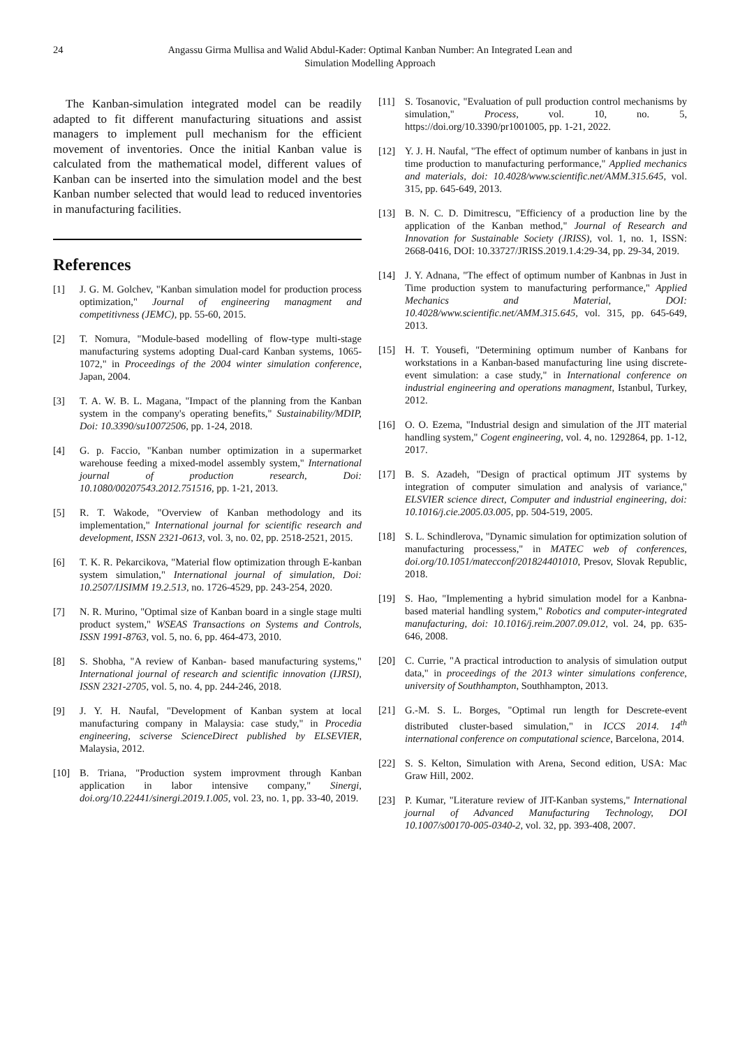24 Angassu Girma Mullisa and Walid Abdul-Kader: Optimal Kanban Number: An Integrated Lean and
Simulation Modelling Approach
The Kanban-simulation integrated model can be readily adapted to fit different manufacturing situations and assist managers to implement pull mechanism for the efficient movement of inventories. Once the initial Kanban value is calculated from the mathematical model, different values of Kanban can be inserted into the simulation model and the best Kanban number selected that would lead to reduced inventories in manufacturing facilities.
References
[1] J. G. M. Golchev, "Kanban simulation model for production process optimization," Journal of engineering managment and competitivness (JEMC), pp. 55-60, 2015.
[2] T. Nomura, "Module-based modelling of flow-type multi-stage manufacturing systems adopting Dual-card Kanban systems, 1065-1072," in Proceedings of the 2004 winter simulation conference, Japan, 2004.
[3] T. A. W. B. L. Magana, "Impact of the planning from the Kanban system in the company's operating benefits," Sustainability/MDIP, Doi: 10.3390/su10072506, pp. 1-24, 2018.
[4] G. p. Faccio, "Kanban number optimization in a supermarket warehouse feeding a mixed-model assembly system," International journal of production research, Doi: 10.1080/00207543.2012.751516, pp. 1-21, 2013.
[5] R. T. Wakode, "Overview of Kanban methodology and its implementation," International journal for scientific research and development, ISSN 2321-0613, vol. 3, no. 02, pp. 2518-2521, 2015.
[6] T. K. R. Pekarcikova, "Material flow optimization through E-kanban system simulation," International journal of simulation, Doi: 10.2507/IJSIMM 19.2.513, no. 1726-4529, pp. 243-254, 2020.
[7] N. R. Murino, "Optimal size of Kanban board in a single stage multi product system," WSEAS Transactions on Systems and Controls, ISSN 1991-8763, vol. 5, no. 6, pp. 464-473, 2010.
[8] S. Shobha, "A review of Kanban- based manufacturing systems," International journal of research and scientific innovation (IJRSI), ISSN 2321-2705, vol. 5, no. 4, pp. 244-246, 2018.
[9] J. Y. H. Naufal, "Development of Kanban system at local manufacturing company in Malaysia: case study," in Procedia engineering, sciverse ScienceDirect published by ELSEVIER, Malaysia, 2012.
[10] B. Triana, "Production system improvment through Kanban application in labor intensive company," Sinergi, doi.org/10.22441/sinergi.2019.1.005, vol. 23, no. 1, pp. 33-40, 2019.
[11] S. Tosanovic, "Evaluation of pull production control mechanisms by simulation," Process, vol. 10, no. 5, https://doi.org/10.3390/pr1001005, pp. 1-21, 2022.
[12] Y. J. H. Naufal, "The effect of optimum number of kanbans in just in time production to manufacturing performance," Applied mechanics and materials, doi: 10.4028/www.scientific.net/AMM.315.645, vol. 315, pp. 645-649, 2013.
[13] B. N. C. D. Dimitrescu, "Efficiency of a production line by the application of the Kanban method," Journal of Research and Innovation for Sustainable Society (JRISS), vol. 1, no. 1, ISSN: 2668-0416, DOI: 10.33727/JRISS.2019.1.4:29-34, pp. 29-34, 2019.
[14] J. Y. Adnana, "The effect of optimum number of Kanbnas in Just in Time production system to manufacturing performance," Applied Mechanics and Material, DOI: 10.4028/www.scientific.net/AMM.315.645, vol. 315, pp. 645-649, 2013.
[15] H. T. Yousefi, "Determining optimum number of Kanbans for workstations in a Kanban-based manufacturing line using discrete-event simulation: a case study," in International conference on industrial engineering and operations managment, Istanbul, Turkey, 2012.
[16] O. O. Ezema, "Industrial design and simulation of the JIT material handling system," Cogent engineering, vol. 4, no. 1292864, pp. 1-12, 2017.
[17] B. S. Azadeh, "Design of practical optimum JIT systems by integration of computer simulation and analysis of variance," ELSVIER science direct, Computer and industrial engineering, doi: 10.1016/j.cie.2005.03.005, pp. 504-519, 2005.
[18] S. L. Schindlerova, "Dynamic simulation for optimization solution of manufacturing processess," in MATEC web of conferences, doi.org/10.1051/matecconf/201824401010, Presov, Slovak Republic, 2018.
[19] S. Hao, "Implementing a hybrid simulation model for a Kanbna-based material handling system," Robotics and computer-integrated manufacturing, doi: 10.1016/j.reim.2007.09.012, vol. 24, pp. 635-646, 2008.
[20] C. Currie, "A practical introduction to analysis of simulation output data," in proceedings of the 2013 winter simulations conference, university of Southhampton, Southhampton, 2013.
[21] G.-M. S. L. Borges, "Optimal run length for Descrete-event distributed cluster-based simulation," in ICCS 2014. 14<sup>th</sup> international conference on computational science, Barcelona, 2014.
[22] S. S. Kelton, Simulation with Arena, Second edition, USA: Mac Graw Hill, 2002.
[23] P. Kumar, "Literature review of JIT-Kanban systems," International journal of Advanced Manufacturing Technology, DOI 10.1007/s00170-005-0340-2, vol. 32, pp. 393-408, 2007.